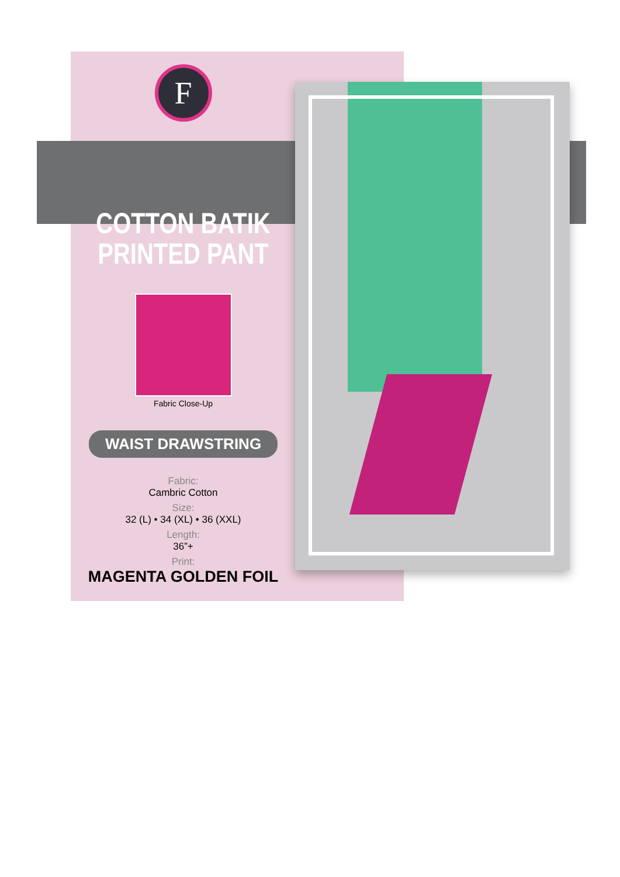F
COTTON BATIK
PRINTED PANT
Fabric Close-Up
WAIST DRAWSTRING
Fabric:
Cambric Cotton
Size:
32 (L) • 34 (XL) • 36 (XXL)
Length:
36”+
Print:
MAGENTA GOLDEN FOIL